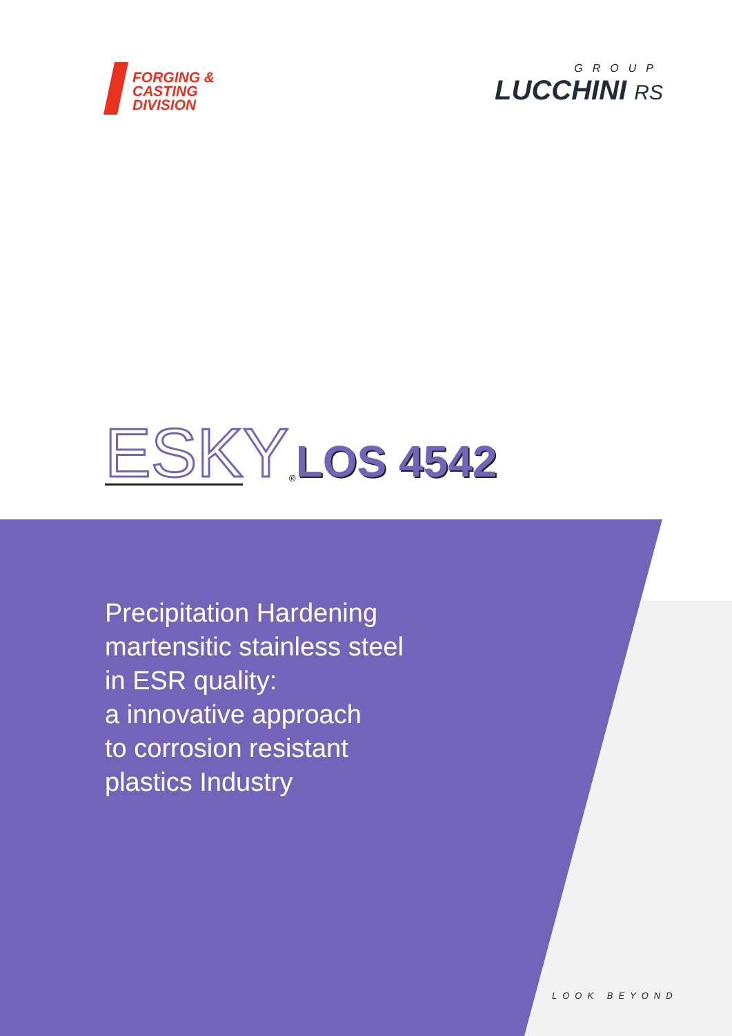FORGING &
CASTING
DIVISION
GROUP
LUCCHINI RS
ESKY<sup>®</sup> LOS 4542
Precipitation Hardening
martensitic stainless steel
in ESR quality:
a innovative approach
to corrosion resistant
plastics Industry
LOOK BEYOND